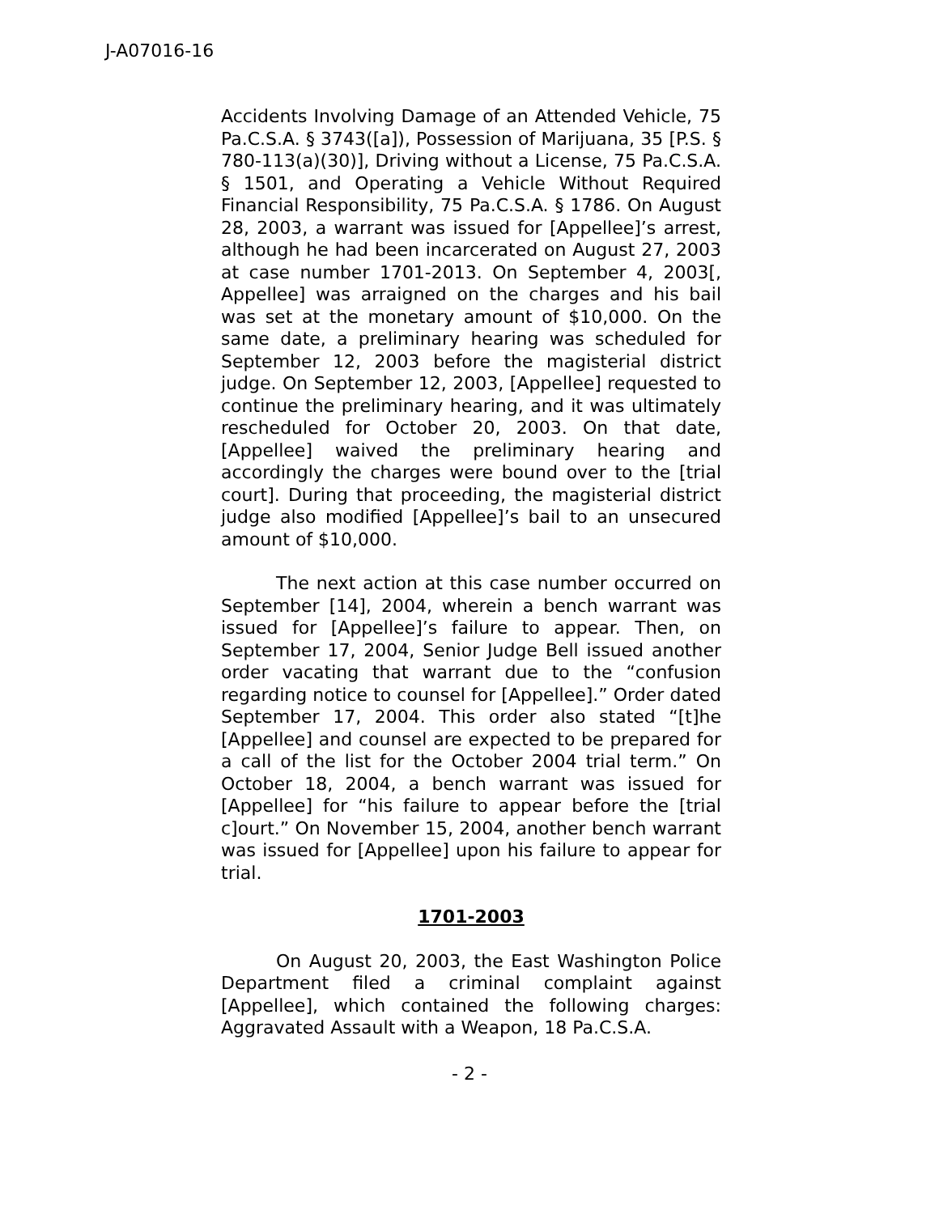J-A07016-16
Accidents Involving Damage of an Attended Vehicle, 75 Pa.C.S.A. § 3743([a]), Possession of Marijuana, 35 [P.S. § 780-113(a)(30)], Driving without a License, 75 Pa.C.S.A. § 1501, and Operating a Vehicle Without Required Financial Responsibility, 75 Pa.C.S.A. § 1786. On August 28, 2003, a warrant was issued for [Appellee]’s arrest, although he had been incarcerated on August 27, 2003 at case number 1701-2013. On September 4, 2003[, Appellee] was arraigned on the charges and his bail was set at the monetary amount of $10,000. On the same date, a preliminary hearing was scheduled for September 12, 2003 before the magisterial district judge. On September 12, 2003, [Appellee] requested to continue the preliminary hearing, and it was ultimately rescheduled for October 20, 2003. On that date, [Appellee] waived the preliminary hearing and accordingly the charges were bound over to the [trial court]. During that proceeding, the magisterial district judge also modified [Appellee]’s bail to an unsecured amount of $10,000.
The next action at this case number occurred on September [14], 2004, wherein a bench warrant was issued for [Appellee]’s failure to appear. Then, on September 17, 2004, Senior Judge Bell issued another order vacating that warrant due to the “confusion regarding notice to counsel for [Appellee].” Order dated September 17, 2004. This order also stated “[t]he [Appellee] and counsel are expected to be prepared for a call of the list for the October 2004 trial term.” On October 18, 2004, a bench warrant was issued for [Appellee] for “his failure to appear before the [trial c]ourt.” On November 15, 2004, another bench warrant was issued for [Appellee] upon his failure to appear for trial.
1701-2003
On August 20, 2003, the East Washington Police Department filed a criminal complaint against [Appellee], which contained the following charges: Aggravated Assault with a Weapon, 18 Pa.C.S.A.
- 2 -